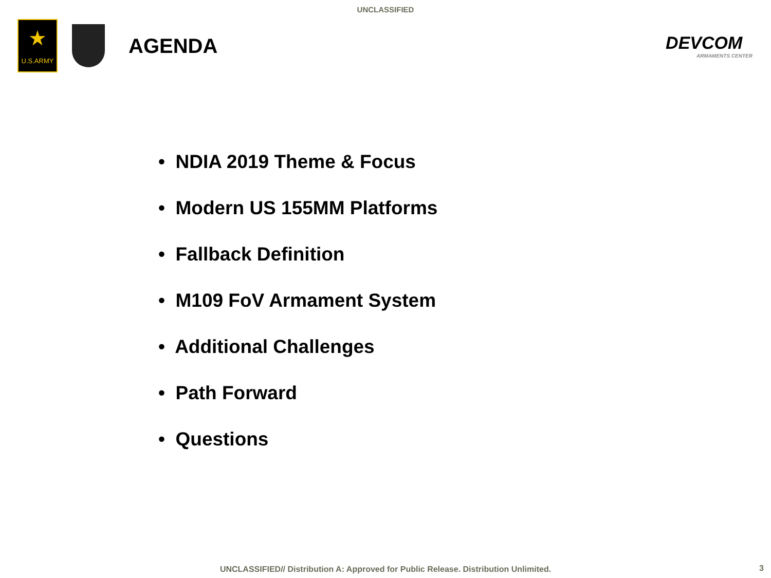UNCLASSIFIED
★
U.S.ARMY
AGENDA
DEVCOM
ARMAMENTS CENTER
• NDIA 2019 Theme & Focus
• Modern US 155MM Platforms
• Fallback Definition
• M109 FoV Armament System
• Additional Challenges
• Path Forward
• Questions
UNCLASSIFIED// Distribution A: Approved for Public Release. Distribution Unlimited. 3